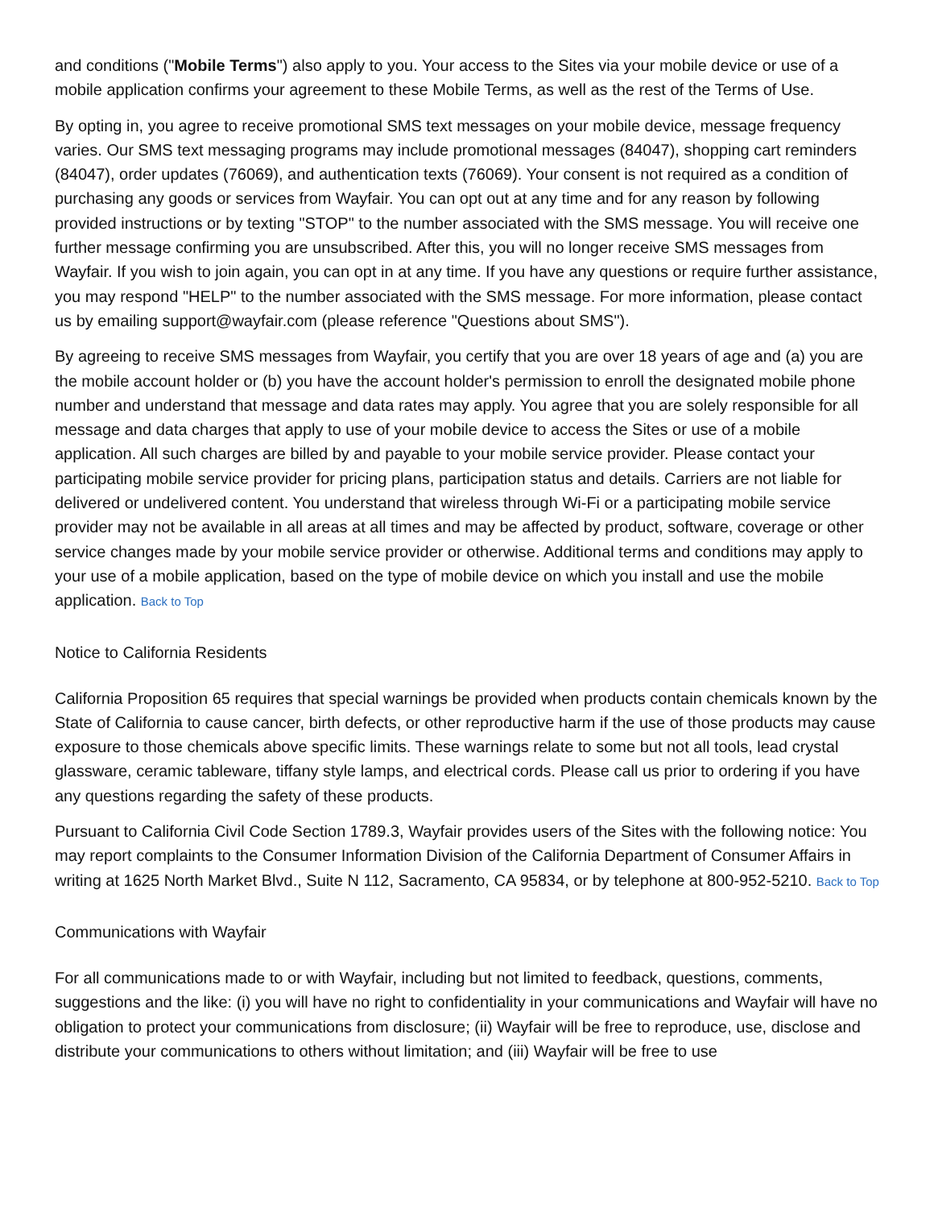and conditions ("Mobile Terms") also apply to you. Your access to the Sites via your mobile device or use of a mobile application confirms your agreement to these Mobile Terms, as well as the rest of the Terms of Use.
By opting in, you agree to receive promotional SMS text messages on your mobile device, message frequency varies. Our SMS text messaging programs may include promotional messages (84047), shopping cart reminders (84047), order updates (76069), and authentication texts (76069). Your consent is not required as a condition of purchasing any goods or services from Wayfair. You can opt out at any time and for any reason by following provided instructions or by texting "STOP" to the number associated with the SMS message. You will receive one further message confirming you are unsubscribed. After this, you will no longer receive SMS messages from Wayfair. If you wish to join again, you can opt in at any time. If you have any questions or require further assistance, you may respond "HELP" to the number associated with the SMS message. For more information, please contact us by emailing support@wayfair.com (please reference "Questions about SMS").
By agreeing to receive SMS messages from Wayfair, you certify that you are over 18 years of age and (a) you are the mobile account holder or (b) you have the account holder's permission to enroll the designated mobile phone number and understand that message and data rates may apply. You agree that you are solely responsible for all message and data charges that apply to use of your mobile device to access the Sites or use of a mobile application. All such charges are billed by and payable to your mobile service provider. Please contact your participating mobile service provider for pricing plans, participation status and details. Carriers are not liable for delivered or undelivered content. You understand that wireless through Wi-Fi or a participating mobile service provider may not be available in all areas at all times and may be affected by product, software, coverage or other service changes made by your mobile service provider or otherwise. Additional terms and conditions may apply to your use of a mobile application, based on the type of mobile device on which you install and use the mobile application. Back to Top
Notice to California Residents
California Proposition 65 requires that special warnings be provided when products contain chemicals known by the State of California to cause cancer, birth defects, or other reproductive harm if the use of those products may cause exposure to those chemicals above specific limits. These warnings relate to some but not all tools, lead crystal glassware, ceramic tableware, tiffany style lamps, and electrical cords. Please call us prior to ordering if you have any questions regarding the safety of these products.
Pursuant to California Civil Code Section 1789.3, Wayfair provides users of the Sites with the following notice: You may report complaints to the Consumer Information Division of the California Department of Consumer Affairs in writing at 1625 North Market Blvd., Suite N 112, Sacramento, CA 95834, or by telephone at 800-952-5210. Back to Top
Communications with Wayfair
For all communications made to or with Wayfair, including but not limited to feedback, questions, comments, suggestions and the like: (i) you will have no right to confidentiality in your communications and Wayfair will have no obligation to protect your communications from disclosure; (ii) Wayfair will be free to reproduce, use, disclose and distribute your communications to others without limitation; and (iii) Wayfair will be free to use